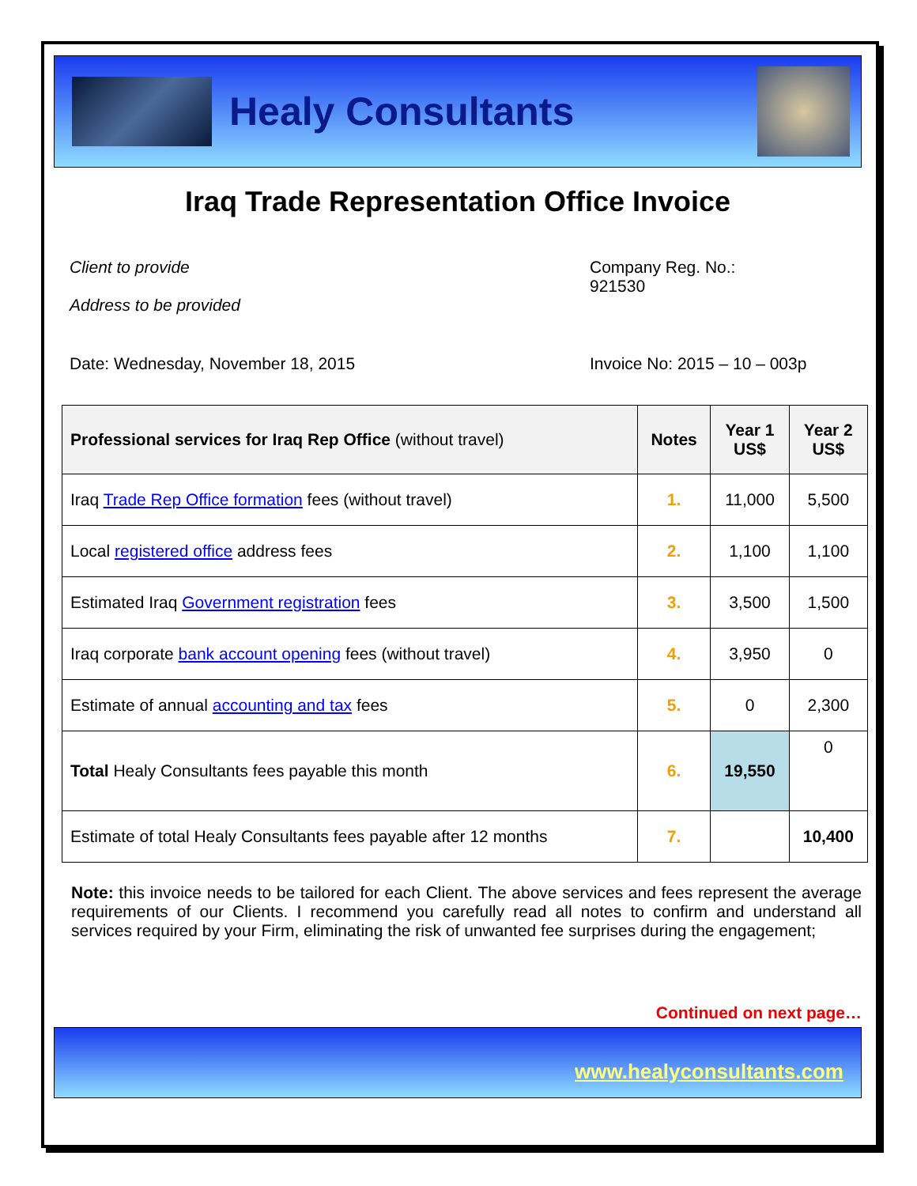Healy Consultants
Iraq Trade Representation Office Invoice
Client to provide
Address to be provided
Company Reg. No.:
921530
Date: Wednesday, November 18, 2015 Invoice No: 2015 – 10 – 003p
| Professional services for Iraq Rep Office (without travel) | Notes | Year 1 US$ | Year 2 US$ |
| --- | --- | --- | --- |
| Iraq Trade Rep Office formation fees (without travel) | 1. | 11,000 | 5,500 |
| Local registered office address fees | 2. | 1,100 | 1,100 |
| Estimated Iraq Government registration fees | 3. | 3,500 | 1,500 |
| Iraq corporate bank account opening fees (without travel) | 4. | 3,950 | 0 |
| Estimate of annual accounting and tax fees | 5. | 0 | 2,300 |
| Total Healy Consultants fees payable this month | 6. | 19,550 | 0 |
| Estimate of total Healy Consultants fees payable after 12 months | 7. | | 10,400 |
Note: this invoice needs to be tailored for each Client. The above services and fees represent the average requirements of our Clients. I recommend you carefully read all notes to confirm and understand all services required by your Firm, eliminating the risk of unwanted fee surprises during the engagement;
Continued on next page…
www.healyconsultants.com